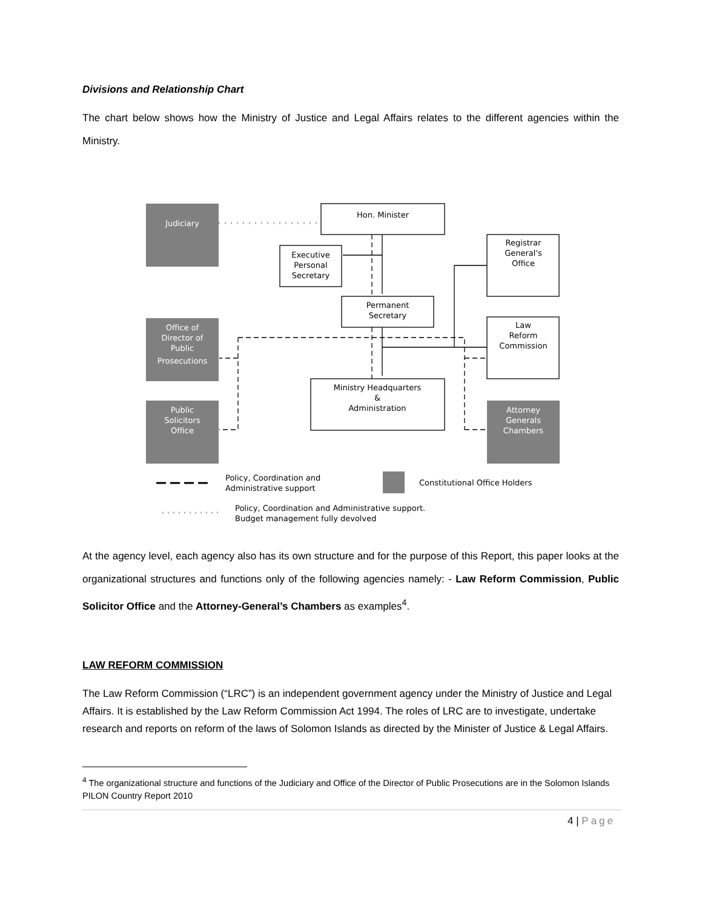Divisions and Relationship Chart
The chart below shows how the Ministry of Justice and Legal Affairs relates to the different agencies within the Ministry.
Judiciary
Office of
Director of
Public
Prosecutions
Public
Solicitors
Office
Attorney
Generals
Chambers
Hon. Minister
Executive
Personal
Secretary
Permanent
Secretary
Ministry Headquarters
&
Administration
Registrar
General's
Office
Law
Reform
Commission
Policy, Coordination and
Administrative support
Constitutional Office Holders
Policy, Coordination and Administrative support.
Budget management fully devolved
At the agency level, each agency also has its own structure and for the purpose of this Report, this paper looks at the organizational structures and functions only of the following agencies namely: - Law Reform Commission, Public Solicitor Office and the Attorney-General’s Chambers as examples<sup>4</sup>.
LAW REFORM COMMISSION
The Law Reform Commission (“LRC”) is an independent government agency under the Ministry of Justice and Legal Affairs. It is established by the Law Reform Commission Act 1994. The roles of LRC are to investigate, undertake research and reports on reform of the laws of Solomon Islands as directed by the Minister of Justice & Legal Affairs.
<sup>4</sup> The organizational structure and functions of the Judiciary and Office of the Director of Public Prosecutions are in the Solomon Islands PILON Country Report 2010
4 | Page